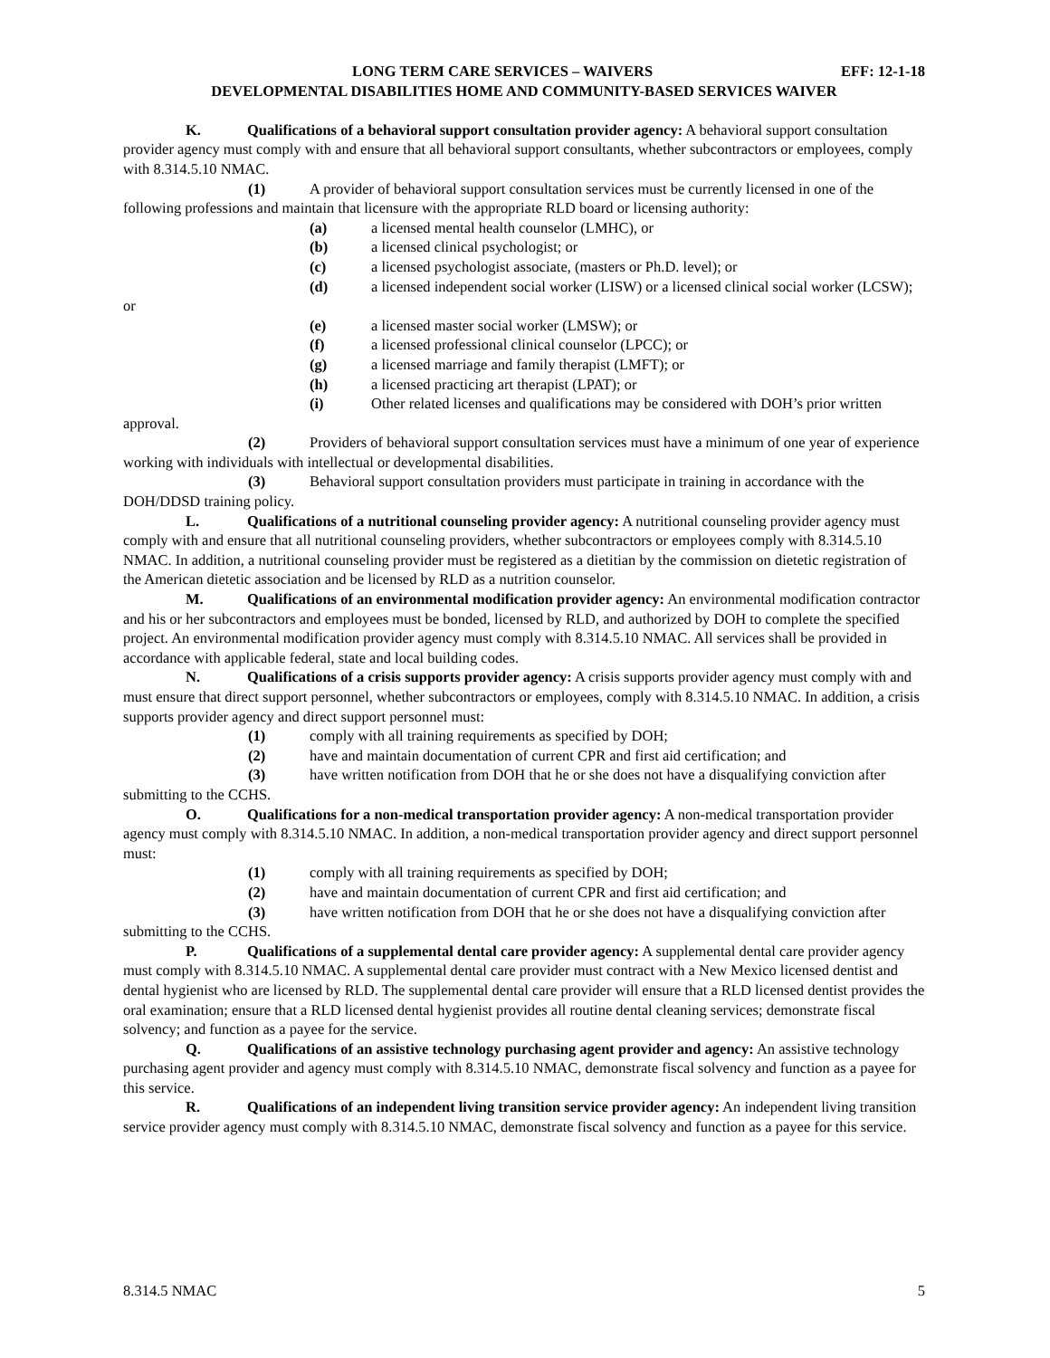LONG TERM CARE SERVICES – WAIVERS EFF: 12-1-18
DEVELOPMENTAL DISABILITIES HOME AND COMMUNITY-BASED SERVICES WAIVER
K. Qualifications of a behavioral support consultation provider agency: A behavioral support consultation provider agency must comply with and ensure that all behavioral support consultants, whether subcontractors or employees, comply with 8.314.5.10 NMAC.
(1) A provider of behavioral support consultation services must be currently licensed in one of the following professions and maintain that licensure with the appropriate RLD board or licensing authority:
(a) a licensed mental health counselor (LMHC), or
(b) a licensed clinical psychologist; or
(c) a licensed psychologist associate, (masters or Ph.D. level); or
(d) a licensed independent social worker (LISW) or a licensed clinical social worker (LCSW); or
(e) a licensed master social worker (LMSW); or
(f) a licensed professional clinical counselor (LPCC); or
(g) a licensed marriage and family therapist (LMFT); or
(h) a licensed practicing art therapist (LPAT); or
(i) Other related licenses and qualifications may be considered with DOH’s prior written approval.
(2) Providers of behavioral support consultation services must have a minimum of one year of experience working with individuals with intellectual or developmental disabilities.
(3) Behavioral support consultation providers must participate in training in accordance with the DOH/DDSD training policy.
L. Qualifications of a nutritional counseling provider agency: A nutritional counseling provider agency must comply with and ensure that all nutritional counseling providers, whether subcontractors or employees comply with 8.314.5.10 NMAC. In addition, a nutritional counseling provider must be registered as a dietitian by the commission on dietetic registration of the American dietetic association and be licensed by RLD as a nutrition counselor.
M. Qualifications of an environmental modification provider agency: An environmental modification contractor and his or her subcontractors and employees must be bonded, licensed by RLD, and authorized by DOH to complete the specified project. An environmental modification provider agency must comply with 8.314.5.10 NMAC. All services shall be provided in accordance with applicable federal, state and local building codes.
N. Qualifications of a crisis supports provider agency: A crisis supports provider agency must comply with and must ensure that direct support personnel, whether subcontractors or employees, comply with 8.314.5.10 NMAC. In addition, a crisis supports provider agency and direct support personnel must:
(1) comply with all training requirements as specified by DOH;
(2) have and maintain documentation of current CPR and first aid certification; and
(3) have written notification from DOH that he or she does not have a disqualifying conviction after submitting to the CCHS.
O. Qualifications for a non-medical transportation provider agency: A non-medical transportation provider agency must comply with 8.314.5.10 NMAC. In addition, a non-medical transportation provider agency and direct support personnel must:
(1) comply with all training requirements as specified by DOH;
(2) have and maintain documentation of current CPR and first aid certification; and
(3) have written notification from DOH that he or she does not have a disqualifying conviction after submitting to the CCHS.
P. Qualifications of a supplemental dental care provider agency: A supplemental dental care provider agency must comply with 8.314.5.10 NMAC. A supplemental dental care provider must contract with a New Mexico licensed dentist and dental hygienist who are licensed by RLD. The supplemental dental care provider will ensure that a RLD licensed dentist provides the oral examination; ensure that a RLD licensed dental hygienist provides all routine dental cleaning services; demonstrate fiscal solvency; and function as a payee for the service.
Q. Qualifications of an assistive technology purchasing agent provider and agency: An assistive technology purchasing agent provider and agency must comply with 8.314.5.10 NMAC, demonstrate fiscal solvency and function as a payee for this service.
R. Qualifications of an independent living transition service provider agency: An independent living transition service provider agency must comply with 8.314.5.10 NMAC, demonstrate fiscal solvency and function as a payee for this service.
8.314.5 NMAC 5